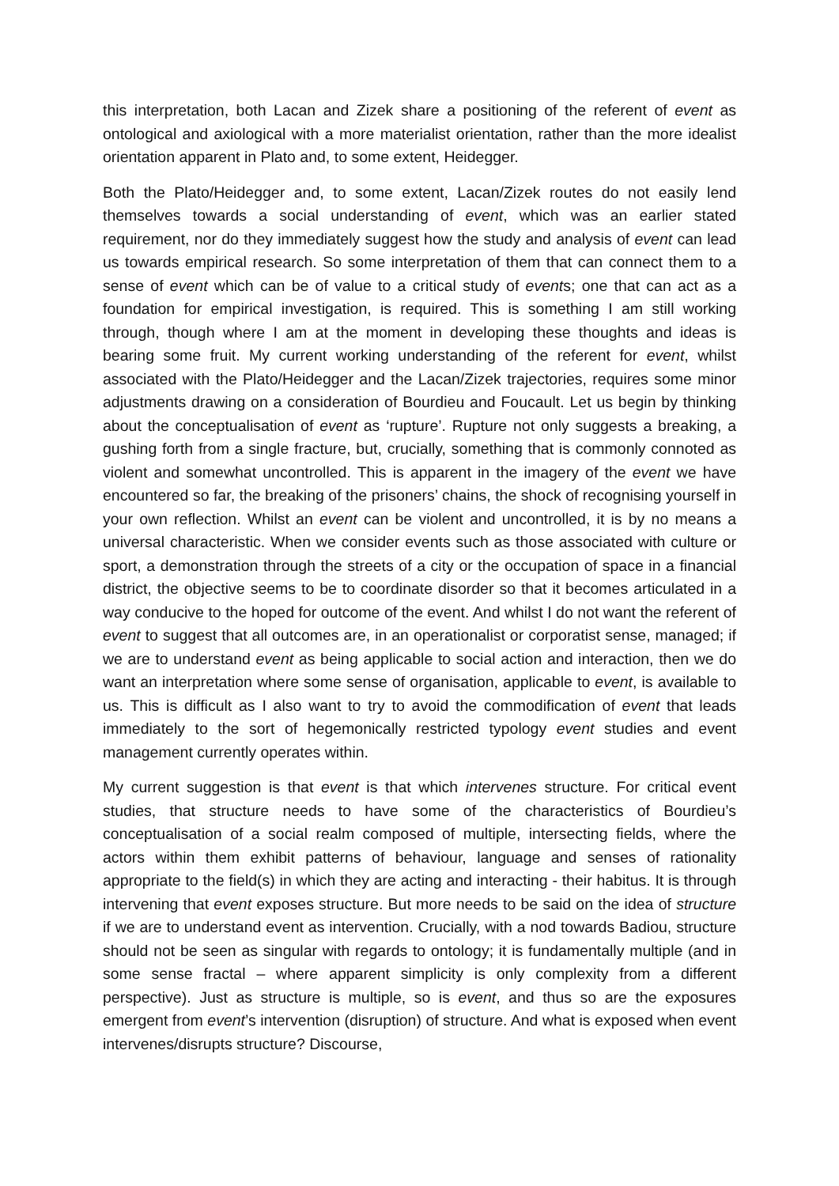this interpretation, both Lacan and Zizek share a positioning of the referent of event as ontological and axiological with a more materialist orientation, rather than the more idealist orientation apparent in Plato and, to some extent, Heidegger.
Both the Plato/Heidegger and, to some extent, Lacan/Zizek routes do not easily lend themselves towards a social understanding of event, which was an earlier stated requirement, nor do they immediately suggest how the study and analysis of event can lead us towards empirical research. So some interpretation of them that can connect them to a sense of event which can be of value to a critical study of events; one that can act as a foundation for empirical investigation, is required. This is something I am still working through, though where I am at the moment in developing these thoughts and ideas is bearing some fruit. My current working understanding of the referent for event, whilst associated with the Plato/Heidegger and the Lacan/Zizek trajectories, requires some minor adjustments drawing on a consideration of Bourdieu and Foucault. Let us begin by thinking about the conceptualisation of event as ‘rupture’. Rupture not only suggests a breaking, a gushing forth from a single fracture, but, crucially, something that is commonly connoted as violent and somewhat uncontrolled. This is apparent in the imagery of the event we have encountered so far, the breaking of the prisoners’ chains, the shock of recognising yourself in your own reflection. Whilst an event can be violent and uncontrolled, it is by no means a universal characteristic. When we consider events such as those associated with culture or sport, a demonstration through the streets of a city or the occupation of space in a financial district, the objective seems to be to coordinate disorder so that it becomes articulated in a way conducive to the hoped for outcome of the event. And whilst I do not want the referent of event to suggest that all outcomes are, in an operationalist or corporatist sense, managed; if we are to understand event as being applicable to social action and interaction, then we do want an interpretation where some sense of organisation, applicable to event, is available to us. This is difficult as I also want to try to avoid the commodification of event that leads immediately to the sort of hegemonically restricted typology event studies and event management currently operates within.
My current suggestion is that event is that which intervenes structure. For critical event studies, that structure needs to have some of the characteristics of Bourdieu’s conceptualisation of a social realm composed of multiple, intersecting fields, where the actors within them exhibit patterns of behaviour, language and senses of rationality appropriate to the field(s) in which they are acting and interacting - their habitus. It is through intervening that event exposes structure. But more needs to be said on the idea of structure if we are to understand event as intervention. Crucially, with a nod towards Badiou, structure should not be seen as singular with regards to ontology; it is fundamentally multiple (and in some sense fractal – where apparent simplicity is only complexity from a different perspective). Just as structure is multiple, so is event, and thus so are the exposures emergent from event’s intervention (disruption) of structure. And what is exposed when event intervenes/disrupts structure? Discourse,